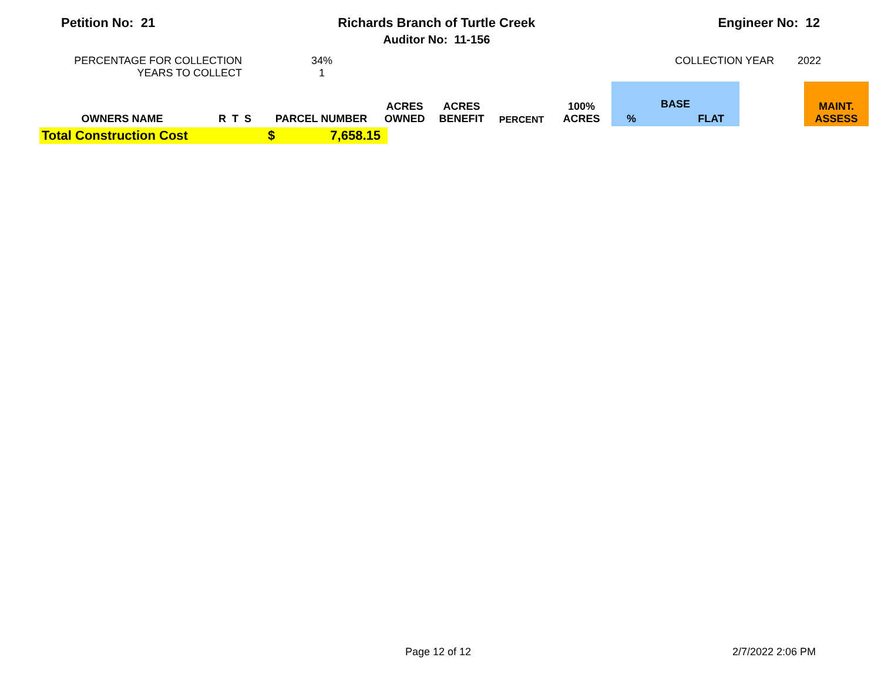Petition No: 21 Richards Branch of Turtle Creek
Auditor No: 11-156
Engineer No: 12
PERCENTAGE FOR COLLECTION
YEARS TO COLLECT
34%
1
COLLECTION YEAR 2022
| OWNERS NAME | R T S | PARCEL NUMBER | ACRES OWNED | ACRES BENEFIT | PERCENT | 100% ACRES | BASE % FLAT | | MAINT. ASSESS |
| --- | --- | --- | --- | --- | --- | --- | --- | --- | --- |
| Total Construction Cost | $ | 7,658.15 |
Page 12 of 12 2/7/2022 2:06 PM